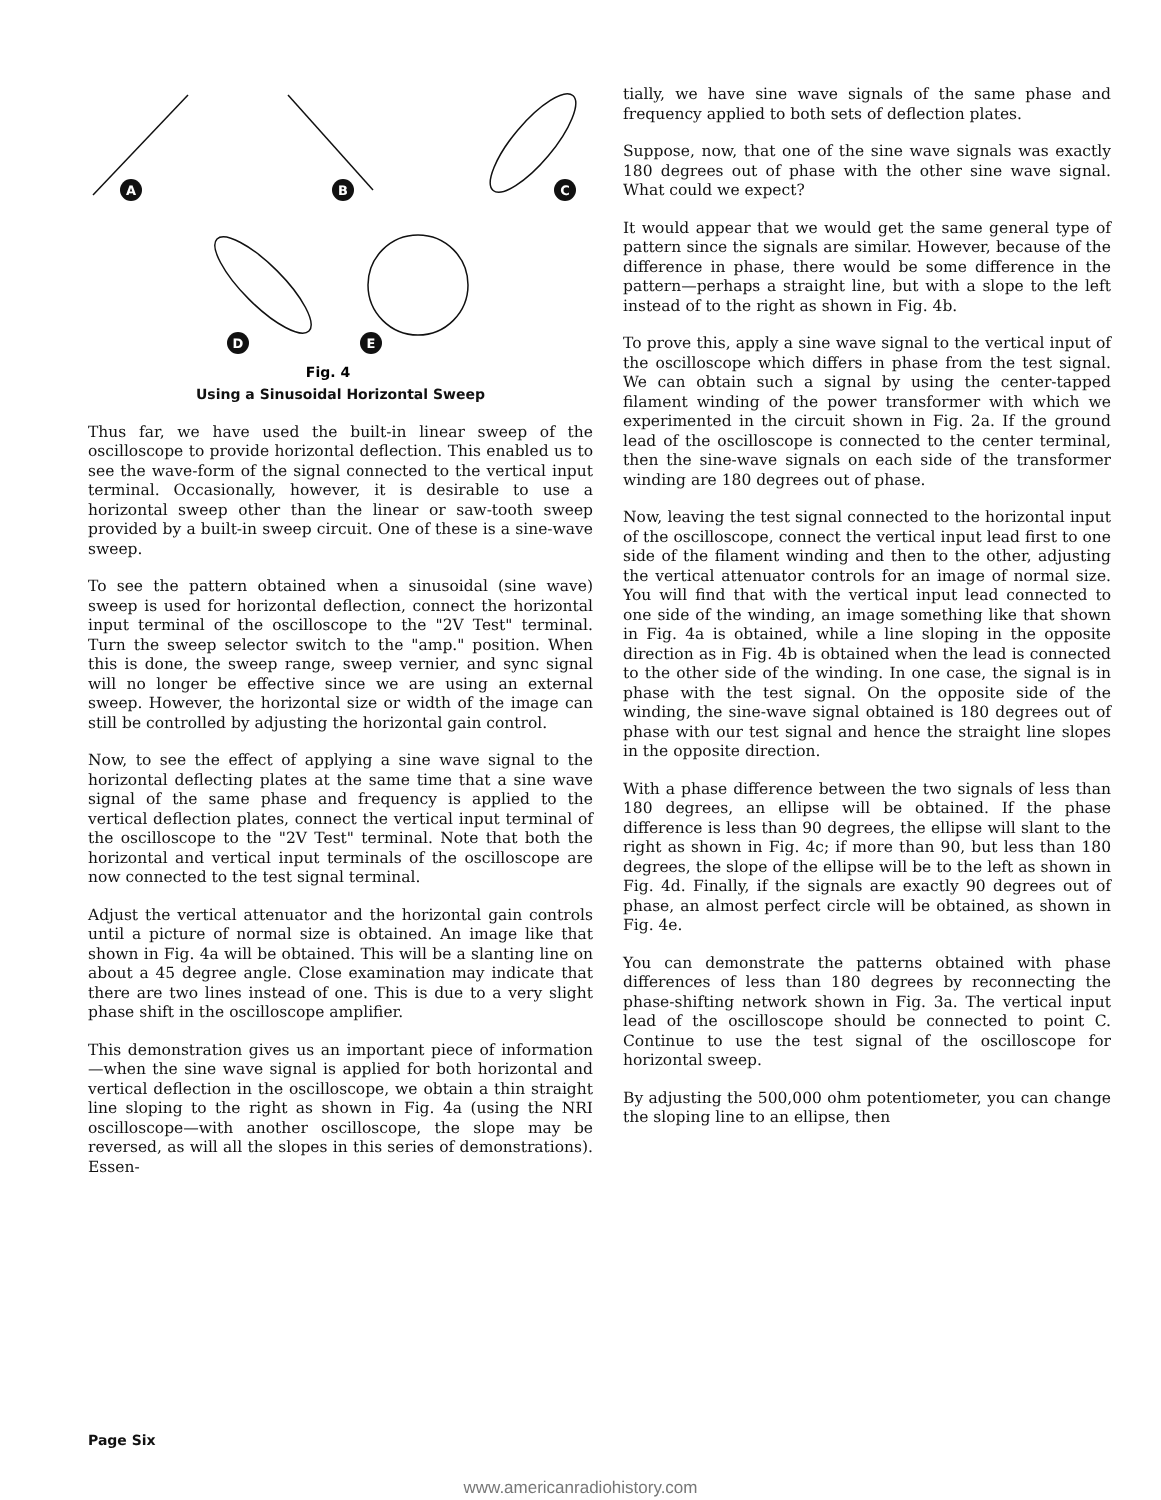A
B
C
D
E
Fig. 4
Using a Sinusoidal Horizontal Sweep
Thus far, we have used the built-in linear sweep of the oscilloscope to provide horizontal deflection. This enabled us to see the wave-form of the signal connected to the vertical input terminal. Occasionally, however, it is desirable to use a horizontal sweep other than the linear or saw-tooth sweep provided by a built-in sweep circuit. One of these is a sine-wave sweep.
To see the pattern obtained when a sinusoidal (sine wave) sweep is used for horizontal deflection, connect the horizontal input terminal of the oscilloscope to the "2V Test" terminal. Turn the sweep selector switch to the "amp." position. When this is done, the sweep range, sweep vernier, and sync signal will no longer be effective since we are using an external sweep. However, the horizontal size or width of the image can still be controlled by adjusting the horizontal gain control.
Now, to see the effect of applying a sine wave signal to the horizontal deflecting plates at the same time that a sine wave signal of the same phase and frequency is applied to the vertical deflection plates, connect the vertical input terminal of the oscilloscope to the "2V Test" terminal. Note that both the horizontal and vertical input terminals of the oscilloscope are now connected to the test signal terminal.
Adjust the vertical attenuator and the horizontal gain controls until a picture of normal size is obtained. An image like that shown in Fig. 4a will be obtained. This will be a slanting line on about a 45 degree angle. Close examination may indicate that there are two lines instead of one. This is due to a very slight phase shift in the oscilloscope amplifier.
This demonstration gives us an important piece of information—when the sine wave signal is applied for both horizontal and vertical deflection in the oscilloscope, we obtain a thin straight line sloping to the right as shown in Fig. 4a (using the NRI oscilloscope—with another oscilloscope, the slope may be reversed, as will all the slopes in this series of demonstrations). Essen-
tially, we have sine wave signals of the same phase and frequency applied to both sets of deflection plates.
Suppose, now, that one of the sine wave signals was exactly 180 degrees out of phase with the other sine wave signal. What could we expect?
It would appear that we would get the same general type of pattern since the signals are similar. However, because of the difference in phase, there would be some difference in the pattern—perhaps a straight line, but with a slope to the left instead of to the right as shown in Fig. 4b.
To prove this, apply a sine wave signal to the vertical input of the oscilloscope which differs in phase from the test signal. We can obtain such a signal by using the center-tapped filament winding of the power transformer with which we experimented in the circuit shown in Fig. 2a. If the ground lead of the oscilloscope is connected to the center terminal, then the sine-wave signals on each side of the transformer winding are 180 degrees out of phase.
Now, leaving the test signal connected to the horizontal input of the oscilloscope, connect the vertical input lead first to one side of the filament winding and then to the other, adjusting the vertical attenuator controls for an image of normal size. You will find that with the vertical input lead connected to one side of the winding, an image something like that shown in Fig. 4a is obtained, while a line sloping in the opposite direction as in Fig. 4b is obtained when the lead is connected to the other side of the winding. In one case, the signal is in phase with the test signal. On the opposite side of the winding, the sine-wave signal obtained is 180 degrees out of phase with our test signal and hence the straight line slopes in the opposite direction.
With a phase difference between the two signals of less than 180 degrees, an ellipse will be obtained. If the phase difference is less than 90 degrees, the ellipse will slant to the right as shown in Fig. 4c; if more than 90, but less than 180 degrees, the slope of the ellipse will be to the left as shown in Fig. 4d. Finally, if the signals are exactly 90 degrees out of phase, an almost perfect circle will be obtained, as shown in Fig. 4e.
You can demonstrate the patterns obtained with phase differences of less than 180 degrees by reconnecting the phase-shifting network shown in Fig. 3a. The vertical input lead of the oscilloscope should be connected to point C. Continue to use the test signal of the oscilloscope for horizontal sweep.
By adjusting the 500,000 ohm potentiometer, you can change the sloping line to an ellipse, then
Page Six
www.americanradiohistory.com